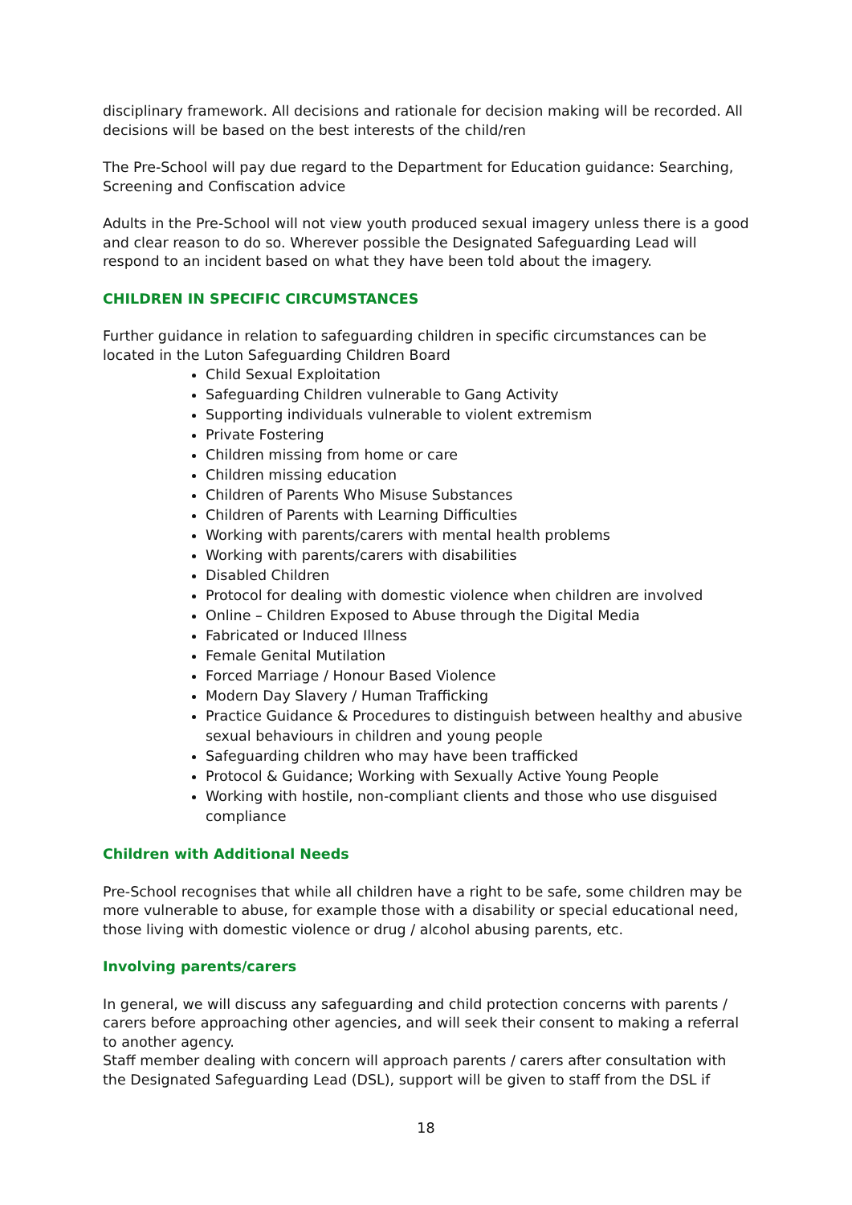disciplinary framework. All decisions and rationale for decision making will be recorded. All decisions will be based on the best interests of the child/ren
The Pre-School will pay due regard to the Department for Education guidance: Searching, Screening and Confiscation advice
Adults in the Pre-School will not view youth produced sexual imagery unless there is a good and clear reason to do so. Wherever possible the Designated Safeguarding Lead will respond to an incident based on what they have been told about the imagery.
CHILDREN IN SPECIFIC CIRCUMSTANCES
Further guidance in relation to safeguarding children in specific circumstances can be located in the Luton Safeguarding Children Board
Child Sexual Exploitation
Safeguarding Children vulnerable to Gang Activity
Supporting individuals vulnerable to violent extremism
Private Fostering
Children missing from home or care
Children missing education
Children of Parents Who Misuse Substances
Children of Parents with Learning Difficulties
Working with parents/carers with mental health problems
Working with parents/carers with disabilities
Disabled Children
Protocol for dealing with domestic violence when children are involved
Online – Children Exposed to Abuse through the Digital Media
Fabricated or Induced Illness
Female Genital Mutilation
Forced Marriage / Honour Based Violence
Modern Day Slavery / Human Trafficking
Practice Guidance & Procedures to distinguish between healthy and abusive sexual behaviours in children and young people
Safeguarding children who may have been trafficked
Protocol & Guidance; Working with Sexually Active Young People
Working with hostile, non-compliant clients and those who use disguised compliance
Children with Additional Needs
Pre-School recognises that while all children have a right to be safe, some children may be more vulnerable to abuse, for example those with a disability or special educational need, those living with domestic violence or drug / alcohol abusing parents, etc.
Involving parents/carers
In general, we will discuss any safeguarding and child protection concerns with parents / carers before approaching other agencies, and will seek their consent to making a referral to another agency.
Staff member dealing with concern will approach parents / carers after consultation with the Designated Safeguarding Lead (DSL), support will be given to staff from the DSL if
18